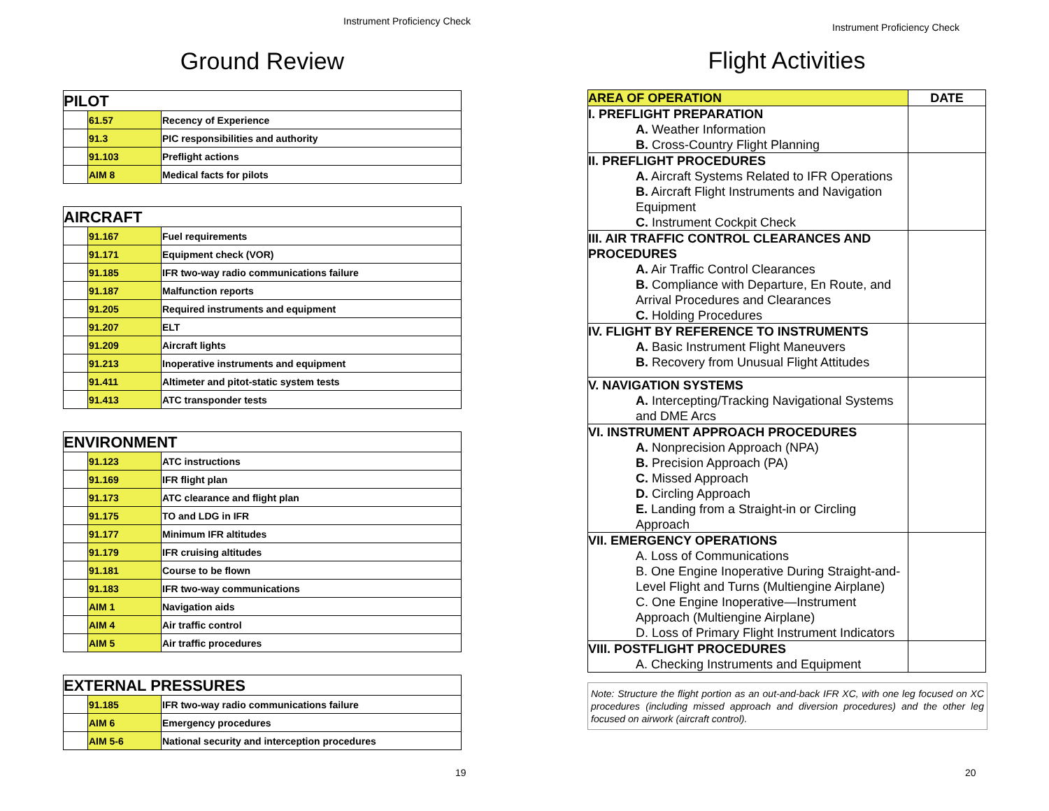Instrument Proficiency Check
Ground Review
| PILOT | | |
| --- | --- | --- |
| | 61.57 | Recency of Experience |
| | 91.3 | PIC responsibilities and authority |
| | 91.103 | Preflight actions |
| | AIM 8 | Medical facts for pilots |
| AIRCRAFT | | |
| --- | --- | --- |
| | 91.167 | Fuel requirements |
| | 91.171 | Equipment check (VOR) |
| | 91.185 | IFR two-way radio communications failure |
| | 91.187 | Malfunction reports |
| | 91.205 | Required instruments and equipment |
| | 91.207 | ELT |
| | 91.209 | Aircraft lights |
| | 91.213 | Inoperative instruments and equipment |
| | 91.411 | Altimeter and pitot-static system tests |
| | 91.413 | ATC transponder tests |
| ENVIRONMENT | | |
| --- | --- | --- |
| | 91.123 | ATC instructions |
| | 91.169 | IFR flight plan |
| | 91.173 | ATC clearance and flight plan |
| | 91.175 | TO and LDG in IFR |
| | 91.177 | Minimum IFR altitudes |
| | 91.179 | IFR cruising altitudes |
| | 91.181 | Course to be flown |
| | 91.183 | IFR two-way communications |
| | AIM 1 | Navigation aids |
| | AIM 4 | Air traffic control |
| | AIM 5 | Air traffic procedures |
| EXTERNAL PRESSURES | | |
| --- | --- | --- |
| | 91.185 | IFR two-way radio communications failure |
| | AIM 6 | Emergency procedures |
| | AIM 5-6 | National security and interception procedures |
19
Instrument Proficiency Check
Flight Activities
| AREA OF OPERATION | DATE |
| --- | --- |
| I. PREFLIGHT PREPARATION A. Weather Information B. Cross-Country Flight Planning | |
| II. PREFLIGHT PROCEDURES A. Aircraft Systems Related to IFR Operations B. Aircraft Flight Instruments and Navigation Equipment C. Instrument Cockpit Check | |
| III. AIR TRAFFIC CONTROL CLEARANCES AND PROCEDURES A. Air Traffic Control Clearances B. Compliance with Departure, En Route, and Arrival Procedures and Clearances C. Holding Procedures | |
| IV. FLIGHT BY REFERENCE TO INSTRUMENTS A. Basic Instrument Flight Maneuvers B. Recovery from Unusual Flight Attitudes | |
| V. NAVIGATION SYSTEMS A. Intercepting/Tracking Navigational Systems and DME Arcs | |
| VI. INSTRUMENT APPROACH PROCEDURES A. Nonprecision Approach (NPA) B. Precision Approach (PA) C. Missed Approach D. Circling Approach E. Landing from a Straight-in or Circling Approach | |
| VII. EMERGENCY OPERATIONS A. Loss of Communications B. One Engine Inoperative During Straight-and-Level Flight and Turns (Multiengine Airplane) C. One Engine Inoperative—Instrument Approach (Multiengine Airplane) D. Loss of Primary Flight Instrument Indicators | |
| VIII. POSTFLIGHT PROCEDURES A. Checking Instruments and Equipment | |
Note: Structure the flight portion as an out-and-back IFR XC, with one leg focused on XC procedures (including missed approach and diversion procedures) and the other leg focused on airwork (aircraft control).
20